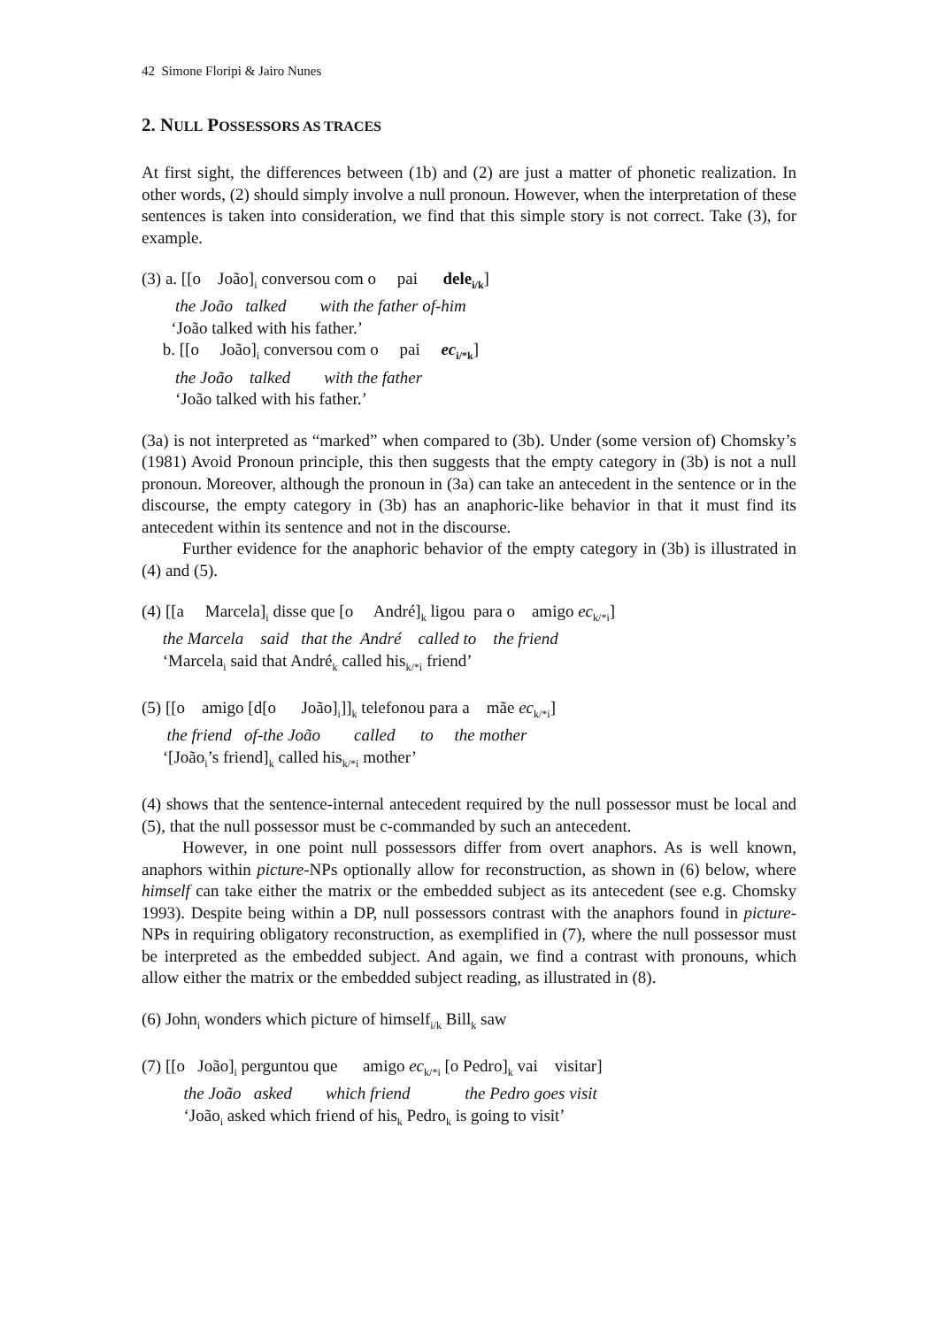42 Simone Floripi & Jairo Nunes
2. NULL POSSESSORS AS TRACES
At first sight, the differences between (1b) and (2) are just a matter of phonetic realization. In other words, (2) should simply involve a null pronoun. However, when the interpretation of these sentences is taken into consideration, we find that this simple story is not correct. Take (3), for example.
(3) a. [[o João]<sub>i</sub> conversou com o pai dele<sub>i/k</sub>] the João talked with the father of-him ‘João talked with his father.’ b. [[o João]<sub>i</sub> conversou com o pai ec<sub>i/*k</sub>] the João talked with the father ‘João talked with his father.’
(3a) is not interpreted as “marked” when compared to (3b). Under (some version of) Chomsky’s (1981) Avoid Pronoun principle, this then suggests that the empty category in (3b) is not a null pronoun. Moreover, although the pronoun in (3a) can take an antecedent in the sentence or in the discourse, the empty category in (3b) has an anaphoric-like behavior in that it must find its antecedent within its sentence and not in the discourse.
Further evidence for the anaphoric behavior of the empty category in (3b) is illustrated in (4) and (5).
(4) [[a Marcela]<sub>i</sub> disse que [o André]<sub>k</sub> ligou para o amigo ec<sub>k/*i</sub>] the Marcela said that the André called to the friend ‘Marcela<sub>i</sub> said that André<sub>k</sub> called his<sub>k/*i</sub> friend’
(5) [[o amigo [d[o João]<sub>i</sub>]]<sub>k</sub> telefonou para a mãe ec<sub>k/*i</sub>] the friend of-the João called to the mother ‘[João<sub>i</sub>’s friend]<sub>k</sub> called his<sub>k/*i</sub> mother’
(4) shows that the sentence-internal antecedent required by the null possessor must be local and (5), that the null possessor must be c-commanded by such an antecedent.
However, in one point null possessors differ from overt anaphors. As is well known, anaphors within picture-NPs optionally allow for reconstruction, as shown in (6) below, where himself can take either the matrix or the embedded subject as its antecedent (see e.g. Chomsky 1993). Despite being within a DP, null possessors contrast with the anaphors found in picture-NPs in requiring obligatory reconstruction, as exemplified in (7), where the null possessor must be interpreted as the embedded subject. And again, we find a contrast with pronouns, which allow either the matrix or the embedded subject reading, as illustrated in (8).
(6) John<sub>i</sub> wonders which picture of himself<sub>i/k</sub> Bill<sub>k</sub> saw
(7) [[o João]<sub>i</sub> perguntou que amigo ec<sub>k/*i</sub> [o Pedro]<sub>k</sub> vai visitar] the João asked which friend the Pedro goes visit ‘João<sub>i</sub> asked which friend of his<sub>k</sub> Pedro<sub>k</sub> is going to visit’